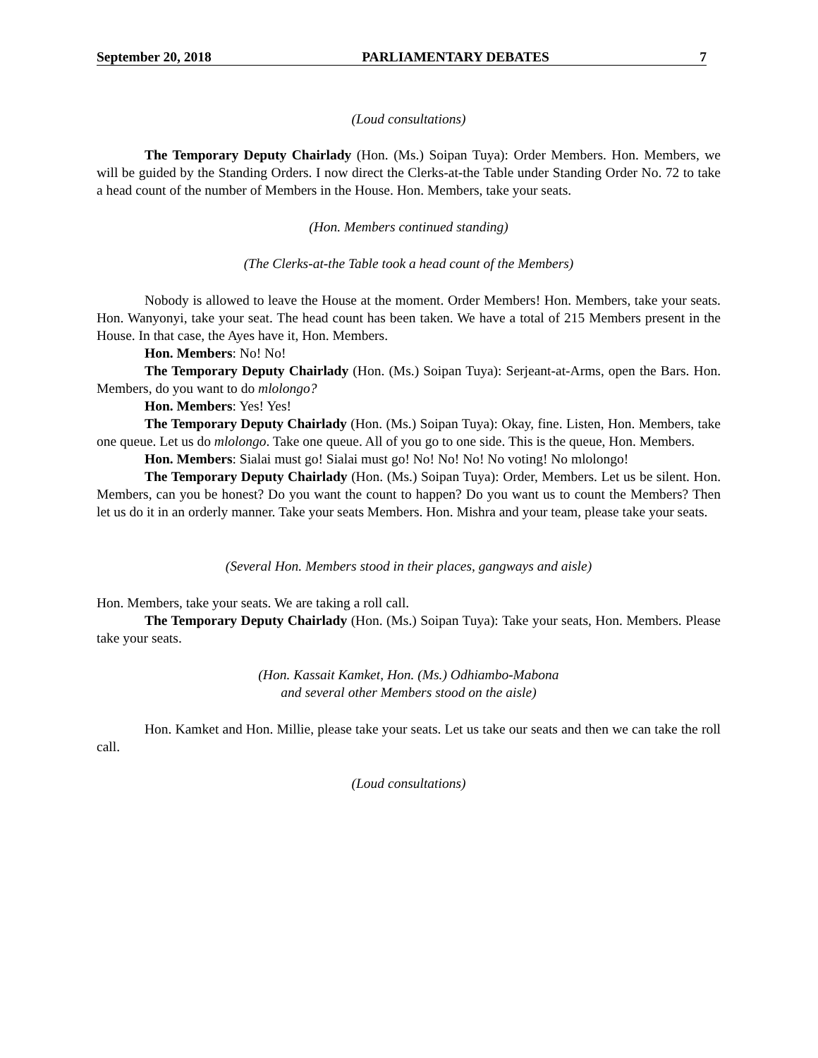September 20, 2018 PARLIAMENTARY DEBATES 7
(Loud consultations)
The Temporary Deputy Chairlady (Hon. (Ms.) Soipan Tuya): Order Members. Hon. Members, we will be guided by the Standing Orders. I now direct the Clerks-at-the Table under Standing Order No. 72 to take a head count of the number of Members in the House. Hon. Members, take your seats.
(Hon. Members continued standing)
(The Clerks-at-the Table took a head count of the Members)
Nobody is allowed to leave the House at the moment. Order Members! Hon. Members, take your seats. Hon. Wanyonyi, take your seat. The head count has been taken. We have a total of 215 Members present in the House. In that case, the Ayes have it, Hon. Members.
Hon. Members: No! No!
The Temporary Deputy Chairlady (Hon. (Ms.) Soipan Tuya): Serjeant-at-Arms, open the Bars. Hon. Members, do you want to do mlolongo?
Hon. Members: Yes! Yes!
The Temporary Deputy Chairlady (Hon. (Ms.) Soipan Tuya): Okay, fine. Listen, Hon. Members, take one queue. Let us do mlolongo. Take one queue. All of you go to one side. This is the queue, Hon. Members.
Hon. Members: Sialai must go! Sialai must go! No! No! No! No voting! No mlolongo!
The Temporary Deputy Chairlady (Hon. (Ms.) Soipan Tuya): Order, Members. Let us be silent. Hon. Members, can you be honest? Do you want the count to happen? Do you want us to count the Members? Then let us do it in an orderly manner. Take your seats Members. Hon. Mishra and your team, please take your seats.
(Several Hon. Members stood in their places, gangways and aisle)
Hon. Members, take your seats. We are taking a roll call.
The Temporary Deputy Chairlady (Hon. (Ms.) Soipan Tuya): Take your seats, Hon. Members. Please take your seats.
(Hon. Kassait Kamket, Hon. (Ms.) Odhiambo-Mabona
and several other Members stood on the aisle)
Hon. Kamket and Hon. Millie, please take your seats. Let us take our seats and then we can take the roll call.
(Loud consultations)